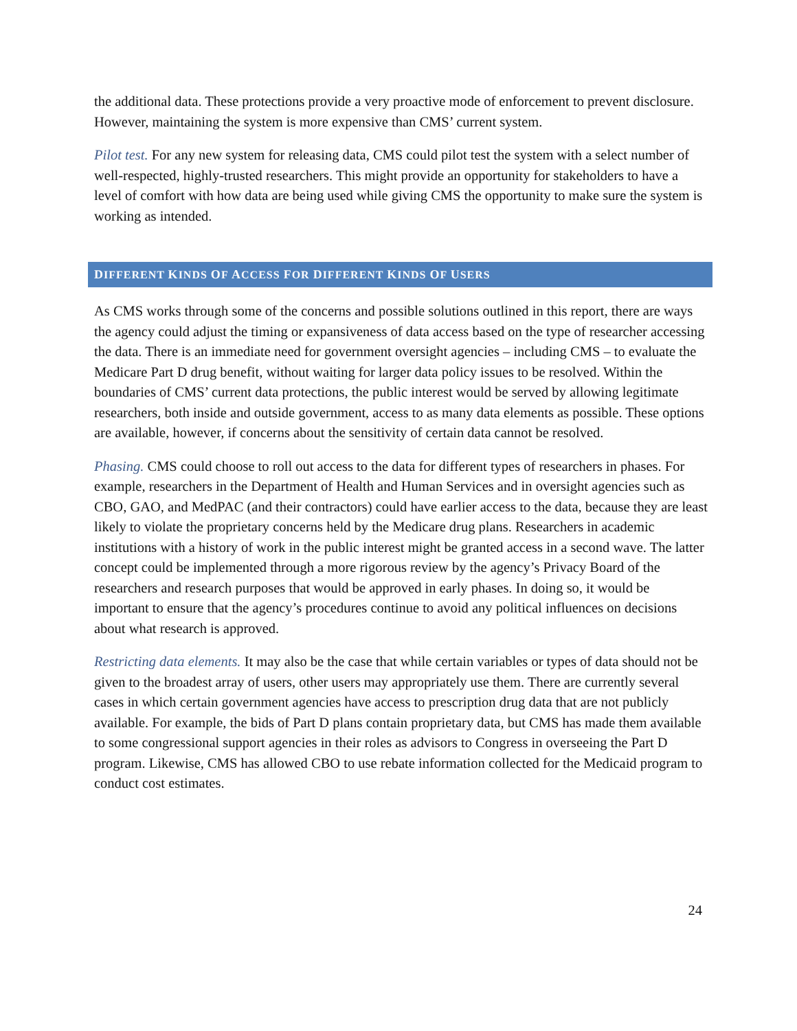the additional data. These protections provide a very proactive mode of enforcement to prevent disclosure. However, maintaining the system is more expensive than CMS’ current system.
Pilot test. For any new system for releasing data, CMS could pilot test the system with a select number of well-respected, highly-trusted researchers. This might provide an opportunity for stakeholders to have a level of comfort with how data are being used while giving CMS the opportunity to make sure the system is working as intended.
DIFFERENT KINDS OF ACCESS FOR DIFFERENT KINDS OF USERS
As CMS works through some of the concerns and possible solutions outlined in this report, there are ways the agency could adjust the timing or expansiveness of data access based on the type of researcher accessing the data. There is an immediate need for government oversight agencies – including CMS – to evaluate the Medicare Part D drug benefit, without waiting for larger data policy issues to be resolved. Within the boundaries of CMS’ current data protections, the public interest would be served by allowing legitimate researchers, both inside and outside government, access to as many data elements as possible. These options are available, however, if concerns about the sensitivity of certain data cannot be resolved.
Phasing. CMS could choose to roll out access to the data for different types of researchers in phases. For example, researchers in the Department of Health and Human Services and in oversight agencies such as CBO, GAO, and MedPAC (and their contractors) could have earlier access to the data, because they are least likely to violate the proprietary concerns held by the Medicare drug plans. Researchers in academic institutions with a history of work in the public interest might be granted access in a second wave. The latter concept could be implemented through a more rigorous review by the agency’s Privacy Board of the researchers and research purposes that would be approved in early phases. In doing so, it would be important to ensure that the agency’s procedures continue to avoid any political influences on decisions about what research is approved.
Restricting data elements. It may also be the case that while certain variables or types of data should not be given to the broadest array of users, other users may appropriately use them. There are currently several cases in which certain government agencies have access to prescription drug data that are not publicly available. For example, the bids of Part D plans contain proprietary data, but CMS has made them available to some congressional support agencies in their roles as advisors to Congress in overseeing the Part D program. Likewise, CMS has allowed CBO to use rebate information collected for the Medicaid program to conduct cost estimates.
24